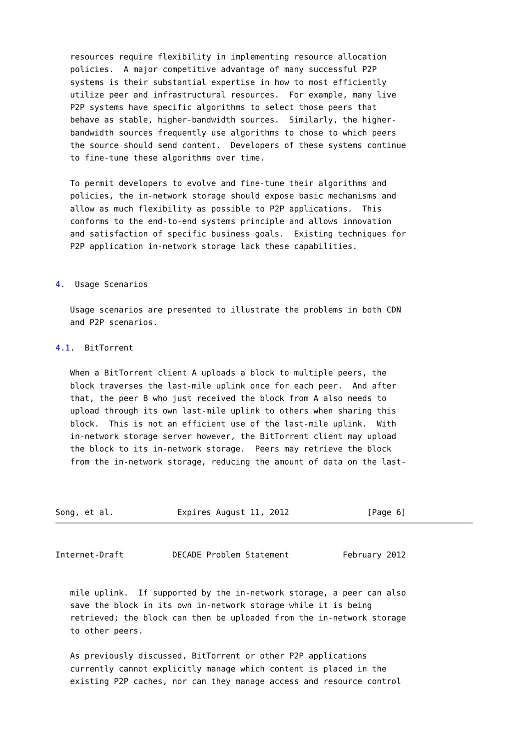resources require flexibility in implementing resource allocation
   policies.  A major competitive advantage of many successful P2P
   systems is their substantial expertise in how to most efficiently
   utilize peer and infrastructural resources.  For example, many live
   P2P systems have specific algorithms to select those peers that
   behave as stable, higher-bandwidth sources.  Similarly, the higher-
   bandwidth sources frequently use algorithms to chose to which peers
   the source should send content.  Developers of these systems continue
   to fine-tune these algorithms over time.

   To permit developers to evolve and fine-tune their algorithms and
   policies, the in-network storage should expose basic mechanisms and
   allow as much flexibility as possible to P2P applications.  This
   conforms to the end-to-end systems principle and allows innovation
   and satisfaction of specific business goals.  Existing techniques for
   P2P application in-network storage lack these capabilities.


4.  Usage Scenarios

   Usage scenarios are presented to illustrate the problems in both CDN
   and P2P scenarios.

4.1.  BitTorrent

   When a BitTorrent client A uploads a block to multiple peers, the
   block traverses the last-mile uplink once for each peer.  And after
   that, the peer B who just received the block from A also needs to
   upload through its own last-mile uplink to others when sharing this
   block.  This is not an efficient use of the last-mile uplink.  With
   in-network storage server however, the BitTorrent client may upload
   the block to its in-network storage.  Peers may retrieve the block
   from the in-network storage, reducing the amount of data on the last-



Song, et al.             Expires August 11, 2012                [Page 6]
Internet-Draft          DECADE Problem Statement           February 2012


   mile uplink.  If supported by the in-network storage, a peer can also
   save the block in its own in-network storage while it is being
   retrieved; the block can then be uploaded from the in-network storage
   to other peers.

   As previously discussed, BitTorrent or other P2P applications
   currently cannot explicitly manage which content is placed in the
   existing P2P caches, nor can they manage access and resource control